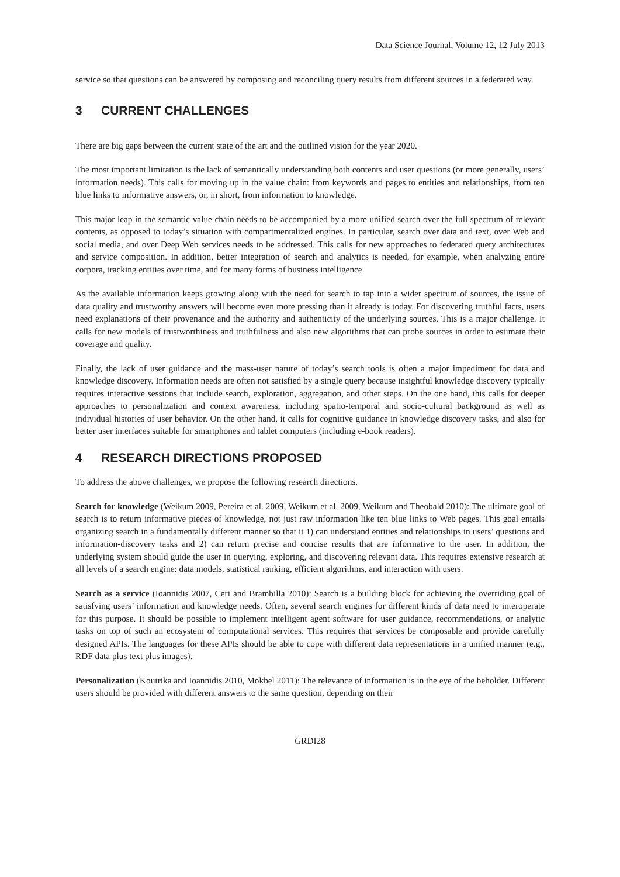Data Science Journal, Volume 12, 12 July 2013
service so that questions can be answered by composing and reconciling query results from different sources in a federated way.
3 CURRENT CHALLENGES
There are big gaps between the current state of the art and the outlined vision for the year 2020.
The most important limitation is the lack of semantically understanding both contents and user questions (or more generally, users’ information needs). This calls for moving up in the value chain: from keywords and pages to entities and relationships, from ten blue links to informative answers, or, in short, from information to knowledge.
This major leap in the semantic value chain needs to be accompanied by a more unified search over the full spectrum of relevant contents, as opposed to today’s situation with compartmentalized engines. In particular, search over data and text, over Web and social media, and over Deep Web services needs to be addressed. This calls for new approaches to federated query architectures and service composition. In addition, better integration of search and analytics is needed, for example, when analyzing entire corpora, tracking entities over time, and for many forms of business intelligence.
As the available information keeps growing along with the need for search to tap into a wider spectrum of sources, the issue of data quality and trustworthy answers will become even more pressing than it already is today. For discovering truthful facts, users need explanations of their provenance and the authority and authenticity of the underlying sources. This is a major challenge. It calls for new models of trustworthiness and truthfulness and also new algorithms that can probe sources in order to estimate their coverage and quality.
Finally, the lack of user guidance and the mass-user nature of today’s search tools is often a major impediment for data and knowledge discovery. Information needs are often not satisfied by a single query because insightful knowledge discovery typically requires interactive sessions that include search, exploration, aggregation, and other steps. On the one hand, this calls for deeper approaches to personalization and context awareness, including spatio-temporal and socio-cultural background as well as individual histories of user behavior. On the other hand, it calls for cognitive guidance in knowledge discovery tasks, and also for better user interfaces suitable for smartphones and tablet computers (including e-book readers).
4 RESEARCH DIRECTIONS PROPOSED
To address the above challenges, we propose the following research directions.
Search for knowledge (Weikum 2009, Pereira et al. 2009, Weikum et al. 2009, Weikum and Theobald 2010): The ultimate goal of search is to return informative pieces of knowledge, not just raw information like ten blue links to Web pages. This goal entails organizing search in a fundamentally different manner so that it 1) can understand entities and relationships in users’ questions and information-discovery tasks and 2) can return precise and concise results that are informative to the user. In addition, the underlying system should guide the user in querying, exploring, and discovering relevant data. This requires extensive research at all levels of a search engine: data models, statistical ranking, efficient algorithms, and interaction with users.
Search as a service (Ioannidis 2007, Ceri and Brambilla 2010): Search is a building block for achieving the overriding goal of satisfying users’ information and knowledge needs. Often, several search engines for different kinds of data need to interoperate for this purpose. It should be possible to implement intelligent agent software for user guidance, recommendations, or analytic tasks on top of such an ecosystem of computational services. This requires that services be composable and provide carefully designed APIs. The languages for these APIs should be able to cope with different data representations in a unified manner (e.g., RDF data plus text plus images).
Personalization (Koutrika and Ioannidis 2010, Mokbel 2011): The relevance of information is in the eye of the beholder. Different users should be provided with different answers to the same question, depending on their
GRDI28